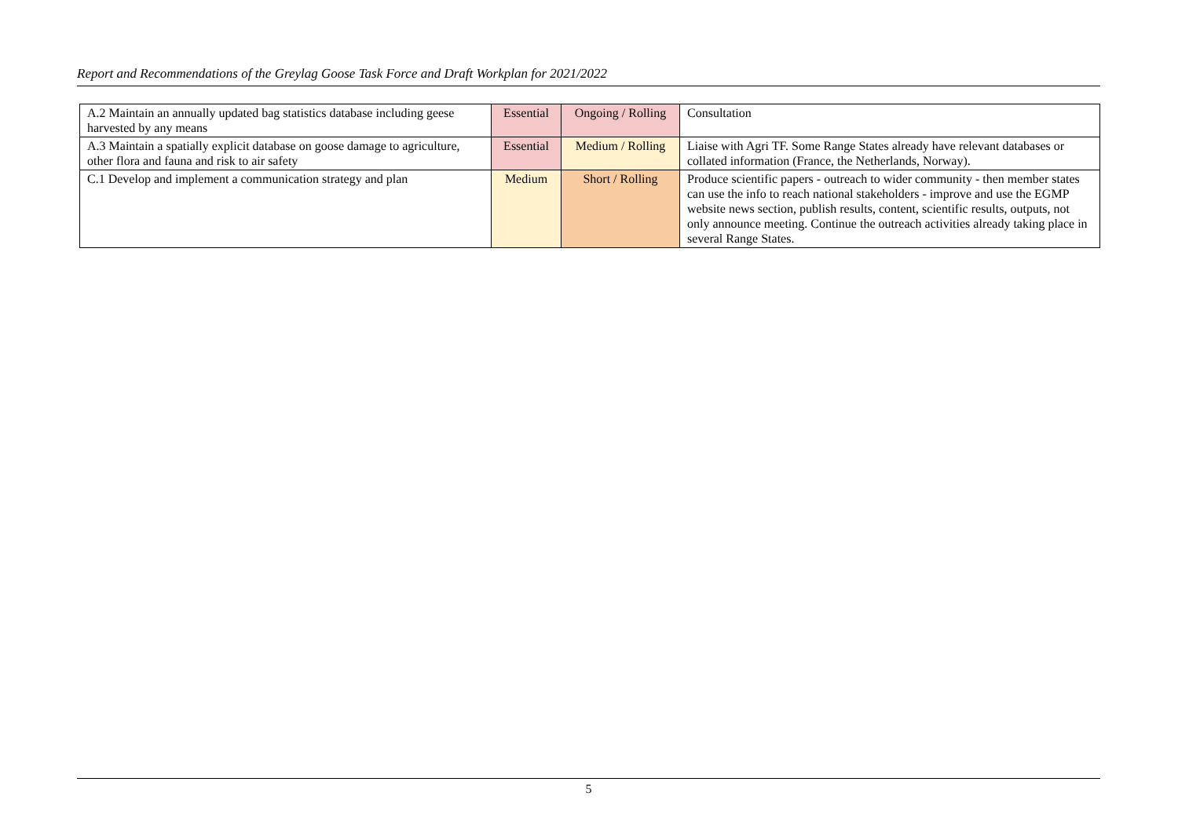Report and Recommendations of the Greylag Goose Task Force and Draft Workplan for 2021/2022
| A.2 Maintain an annually updated bag statistics database including geese harvested by any means | Essential | Ongoing / Rolling | Consultation |
| A.3 Maintain a spatially explicit database on goose damage to agriculture, other flora and fauna and risk to air safety | Essential | Medium / Rolling | Liaise with Agri TF. Some Range States already have relevant databases or collated information (France, the Netherlands, Norway). |
| C.1 Develop and implement a communication strategy and plan | Medium | Short / Rolling | Produce scientific papers - outreach to wider community - then member states can use the info to reach national stakeholders - improve and use the EGMP website news section, publish results, content, scientific results, outputs, not only announce meeting. Continue the outreach activities already taking place in several Range States. |
5